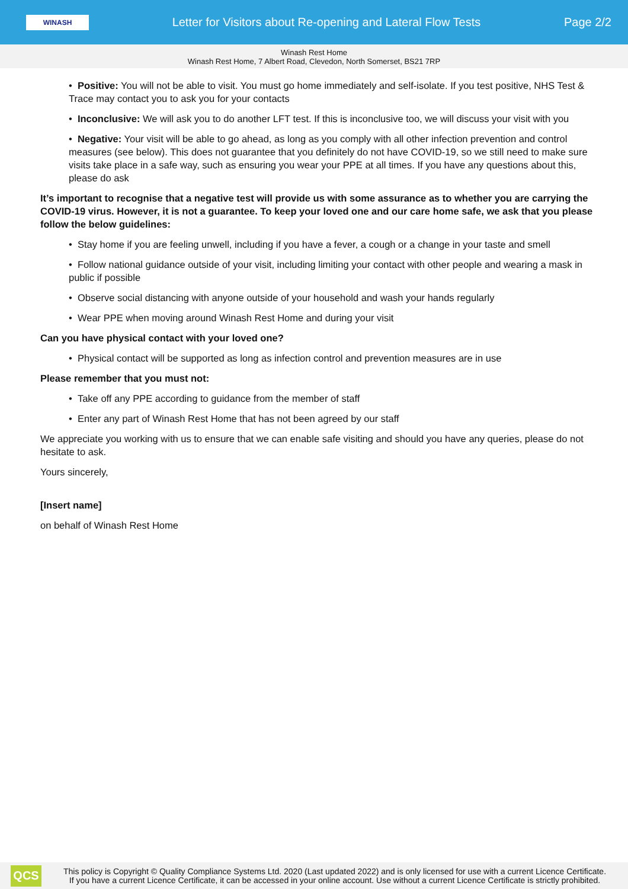WINASH
Letter for Visitors about Re-opening and Lateral Flow Tests
Page 2/2
Winash Rest Home
Winash Rest Home, 7 Albert Road, Clevedon, North Somerset, BS21 7RP
• Positive: You will not be able to visit. You must go home immediately and self-isolate. If you test positive, NHS Test & Trace may contact you to ask you for your contacts
• Inconclusive: We will ask you to do another LFT test. If this is inconclusive too, we will discuss your visit with you
• Negative: Your visit will be able to go ahead, as long as you comply with all other infection prevention and control measures (see below). This does not guarantee that you definitely do not have COVID-19, so we still need to make sure visits take place in a safe way, such as ensuring you wear your PPE at all times. If you have any questions about this, please do ask
It’s important to recognise that a negative test will provide us with some assurance as to whether you are carrying the COVID-19 virus. However, it is not a guarantee. To keep your loved one and our care home safe, we ask that you please follow the below guidelines:
• Stay home if you are feeling unwell, including if you have a fever, a cough or a change in your taste and smell
• Follow national guidance outside of your visit, including limiting your contact with other people and wearing a mask in public if possible
• Observe social distancing with anyone outside of your household and wash your hands regularly
• Wear PPE when moving around Winash Rest Home and during your visit
Can you have physical contact with your loved one?
• Physical contact will be supported as long as infection control and prevention measures are in use
Please remember that you must not:
• Take off any PPE according to guidance from the member of staff
• Enter any part of Winash Rest Home that has not been agreed by our staff
We appreciate you working with us to ensure that we can enable safe visiting and should you have any queries, please do not hesitate to ask.
Yours sincerely,
[Insert name]
on behalf of Winash Rest Home
QCS
This policy is Copyright © Quality Compliance Systems Ltd. 2020 (Last updated 2022) and is only licensed for use with a current Licence Certificate.
If you have a current Licence Certificate, it can be accessed in your online account. Use without a current Licence Certificate is strictly prohibited.